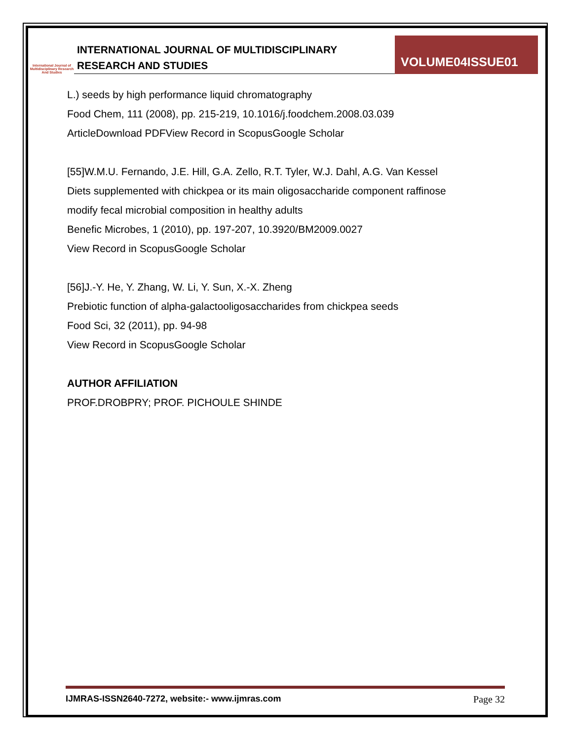International Journal of Multidisciplinary Research And Studies
INTERNATIONAL JOURNAL OF MULTIDISCIPLINARY
RESEARCH AND STUDIES
VOLUME04ISSUE01
L.) seeds by high performance liquid chromatography
Food Chem, 111 (2008), pp. 215-219, 10.1016/j.foodchem.2008.03.039
ArticleDownload PDFView Record in ScopusGoogle Scholar
[55]W.M.U. Fernando, J.E. Hill, G.A. Zello, R.T. Tyler, W.J. Dahl, A.G. Van Kessel
Diets supplemented with chickpea or its main oligosaccharide component raffinose
modify fecal microbial composition in healthy adults
Benefic Microbes, 1 (2010), pp. 197-207, 10.3920/BM2009.0027
View Record in ScopusGoogle Scholar
[56]J.-Y. He, Y. Zhang, W. Li, Y. Sun, X.-X. Zheng
Prebiotic function of alpha-galactooligosaccharides from chickpea seeds
Food Sci, 32 (2011), pp. 94-98
View Record in ScopusGoogle Scholar
AUTHOR AFFILIATION
PROF.DROBPRY; PROF. PICHOULE SHINDE
IJMRAS-ISSN2640-7272, website:- www.ijmras.com Page 32